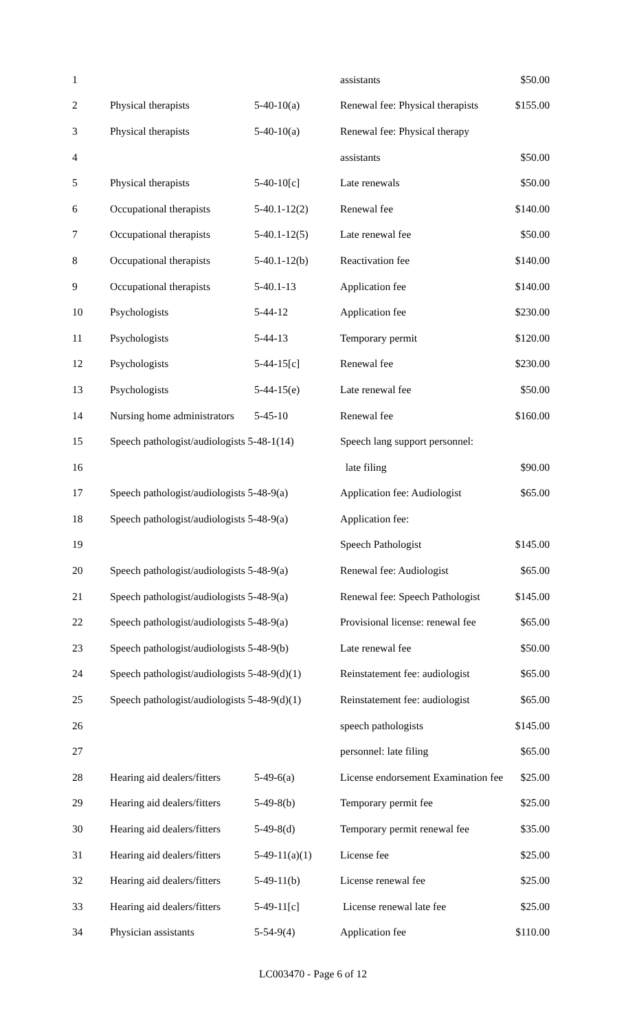| 1 | | | assistants | $50.00 |
| 2 | Physical therapists | 5-40-10(a) | Renewal fee: Physical therapists | $155.00 |
| 3 | Physical therapists | 5-40-10(a) | Renewal fee: Physical therapy | |
| 4 | | | assistants | $50.00 |
| 5 | Physical therapists | 5-40-10[c] | Late renewals | $50.00 |
| 6 | Occupational therapists | 5-40.1-12(2) | Renewal fee | $140.00 |
| 7 | Occupational therapists | 5-40.1-12(5) | Late renewal fee | $50.00 |
| 8 | Occupational therapists | 5-40.1-12(b) | Reactivation fee | $140.00 |
| 9 | Occupational therapists | 5-40.1-13 | Application fee | $140.00 |
| 10 | Psychologists | 5-44-12 | Application fee | $230.00 |
| 11 | Psychologists | 5-44-13 | Temporary permit | $120.00 |
| 12 | Psychologists | 5-44-15[c] | Renewal fee | $230.00 |
| 13 | Psychologists | 5-44-15(e) | Late renewal fee | $50.00 |
| 14 | Nursing home administrators | 5-45-10 | Renewal fee | $160.00 |
| 15 | Speech pathologist/audiologists 5-48-1(14) | | Speech lang support personnel: | |
| 16 | | | late filing | $90.00 |
| 17 | Speech pathologist/audiologists 5-48-9(a) | | Application fee: Audiologist | $65.00 |
| 18 | Speech pathologist/audiologists 5-48-9(a) | | Application fee: | |
| 19 | | | Speech Pathologist | $145.00 |
| 20 | Speech pathologist/audiologists 5-48-9(a) | | Renewal fee: Audiologist | $65.00 |
| 21 | Speech pathologist/audiologists 5-48-9(a) | | Renewal fee: Speech Pathologist | $145.00 |
| 22 | Speech pathologist/audiologists 5-48-9(a) | | Provisional license: renewal fee | $65.00 |
| 23 | Speech pathologist/audiologists 5-48-9(b) | | Late renewal fee | $50.00 |
| 24 | Speech pathologist/audiologists 5-48-9(d)(1) | | Reinstatement fee: audiologist | $65.00 |
| 25 | Speech pathologist/audiologists 5-48-9(d)(1) | | Reinstatement fee: audiologist | $65.00 |
| 26 | | | speech pathologists | $145.00 |
| 27 | | | personnel: late filing | $65.00 |
| 28 | Hearing aid dealers/fitters | 5-49-6(a) | License endorsement Examination fee | $25.00 |
| 29 | Hearing aid dealers/fitters | 5-49-8(b) | Temporary permit fee | $25.00 |
| 30 | Hearing aid dealers/fitters | 5-49-8(d) | Temporary permit renewal fee | $35.00 |
| 31 | Hearing aid dealers/fitters | 5-49-11(a)(1) | License fee | $25.00 |
| 32 | Hearing aid dealers/fitters | 5-49-11(b) | License renewal fee | $25.00 |
| 33 | Hearing aid dealers/fitters | 5-49-11[c] | License renewal late fee | $25.00 |
| 34 | Physician assistants | 5-54-9(4) | Application fee | $110.00 |
LC003470 - Page 6 of 12